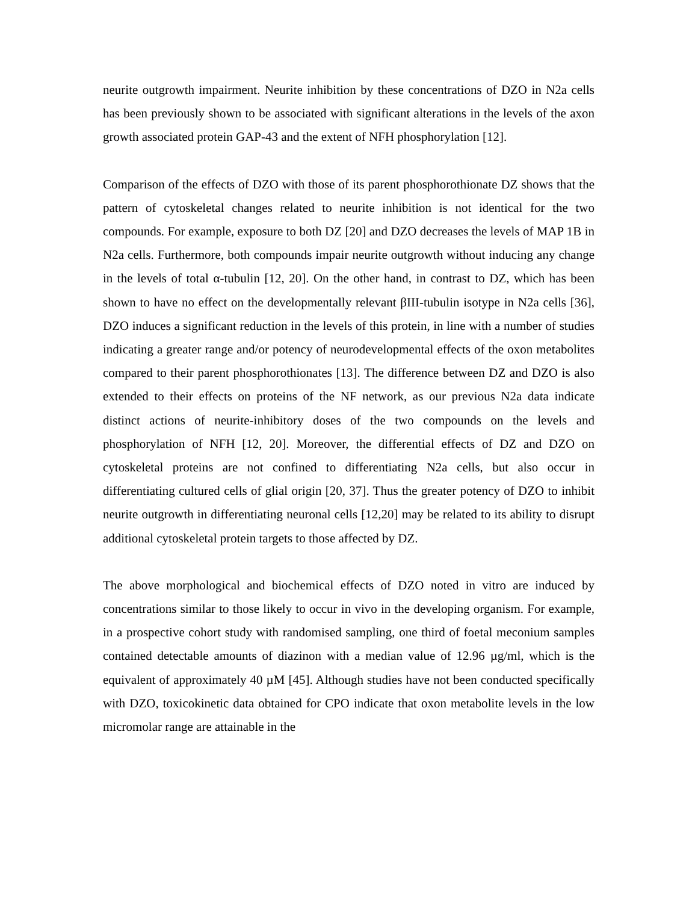neurite outgrowth impairment. Neurite inhibition by these concentrations of DZO in N2a cells has been previously shown to be associated with significant alterations in the levels of the axon growth associated protein GAP-43 and the extent of NFH phosphorylation [12].
Comparison of the effects of DZO with those of its parent phosphorothionate DZ shows that the pattern of cytoskeletal changes related to neurite inhibition is not identical for the two compounds. For example, exposure to both DZ [20] and DZO decreases the levels of MAP 1B in N2a cells. Furthermore, both compounds impair neurite outgrowth without inducing any change in the levels of total α-tubulin [12, 20]. On the other hand, in contrast to DZ, which has been shown to have no effect on the developmentally relevant βIII-tubulin isotype in N2a cells [36], DZO induces a significant reduction in the levels of this protein, in line with a number of studies indicating a greater range and/or potency of neurodevelopmental effects of the oxon metabolites compared to their parent phosphorothionates [13]. The difference between DZ and DZO is also extended to their effects on proteins of the NF network, as our previous N2a data indicate distinct actions of neurite-inhibitory doses of the two compounds on the levels and phosphorylation of NFH [12, 20]. Moreover, the differential effects of DZ and DZO on cytoskeletal proteins are not confined to differentiating N2a cells, but also occur in differentiating cultured cells of glial origin [20, 37]. Thus the greater potency of DZO to inhibit neurite outgrowth in differentiating neuronal cells [12,20] may be related to its ability to disrupt additional cytoskeletal protein targets to those affected by DZ.
The above morphological and biochemical effects of DZO noted in vitro are induced by concentrations similar to those likely to occur in vivo in the developing organism. For example, in a prospective cohort study with randomised sampling, one third of foetal meconium samples contained detectable amounts of diazinon with a median value of 12.96 µg/ml, which is the equivalent of approximately 40 µM [45]. Although studies have not been conducted specifically with DZO, toxicokinetic data obtained for CPO indicate that oxon metabolite levels in the low micromolar range are attainable in the